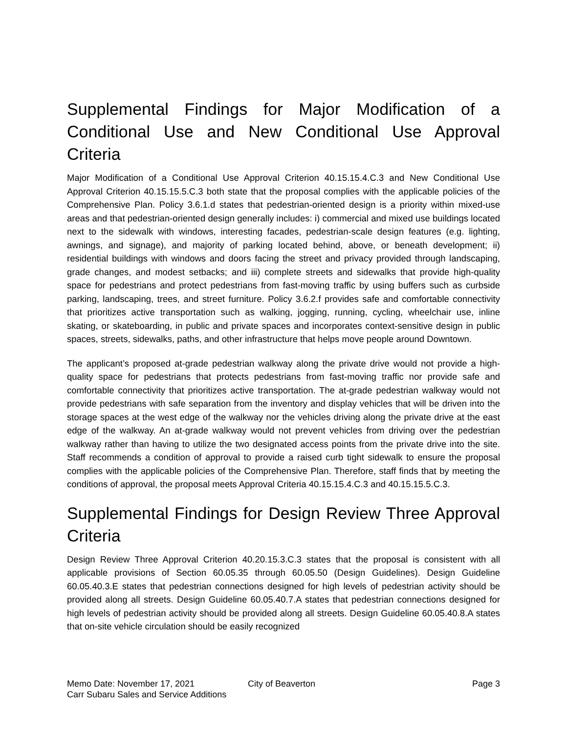Supplemental Findings for Major Modification of a Conditional Use and New Conditional Use Approval Criteria
Major Modification of a Conditional Use Approval Criterion 40.15.15.4.C.3 and New Conditional Use Approval Criterion 40.15.15.5.C.3 both state that the proposal complies with the applicable policies of the Comprehensive Plan. Policy 3.6.1.d states that pedestrian-oriented design is a priority within mixed-use areas and that pedestrian-oriented design generally includes: i) commercial and mixed use buildings located next to the sidewalk with windows, interesting facades, pedestrian-scale design features (e.g. lighting, awnings, and signage), and majority of parking located behind, above, or beneath development; ii) residential buildings with windows and doors facing the street and privacy provided through landscaping, grade changes, and modest setbacks; and iii) complete streets and sidewalks that provide high-quality space for pedestrians and protect pedestrians from fast-moving traffic by using buffers such as curbside parking, landscaping, trees, and street furniture. Policy 3.6.2.f provides safe and comfortable connectivity that prioritizes active transportation such as walking, jogging, running, cycling, wheelchair use, inline skating, or skateboarding, in public and private spaces and incorporates context-sensitive design in public spaces, streets, sidewalks, paths, and other infrastructure that helps move people around Downtown.
The applicant’s proposed at-grade pedestrian walkway along the private drive would not provide a high-quality space for pedestrians that protects pedestrians from fast-moving traffic nor provide safe and comfortable connectivity that prioritizes active transportation. The at-grade pedestrian walkway would not provide pedestrians with safe separation from the inventory and display vehicles that will be driven into the storage spaces at the west edge of the walkway nor the vehicles driving along the private drive at the east edge of the walkway. An at-grade walkway would not prevent vehicles from driving over the pedestrian walkway rather than having to utilize the two designated access points from the private drive into the site. Staff recommends a condition of approval to provide a raised curb tight sidewalk to ensure the proposal complies with the applicable policies of the Comprehensive Plan. Therefore, staff finds that by meeting the conditions of approval, the proposal meets Approval Criteria 40.15.15.4.C.3 and 40.15.15.5.C.3.
Supplemental Findings for Design Review Three Approval Criteria
Design Review Three Approval Criterion 40.20.15.3.C.3 states that the proposal is consistent with all applicable provisions of Section 60.05.35 through 60.05.50 (Design Guidelines). Design Guideline 60.05.40.3.E states that pedestrian connections designed for high levels of pedestrian activity should be provided along all streets. Design Guideline 60.05.40.7.A states that pedestrian connections designed for high levels of pedestrian activity should be provided along all streets. Design Guideline 60.05.40.8.A states that on-site vehicle circulation should be easily recognized
Memo Date: November 17, 2021
Carr Subaru Sales and Service Additions
City of Beaverton Page 3